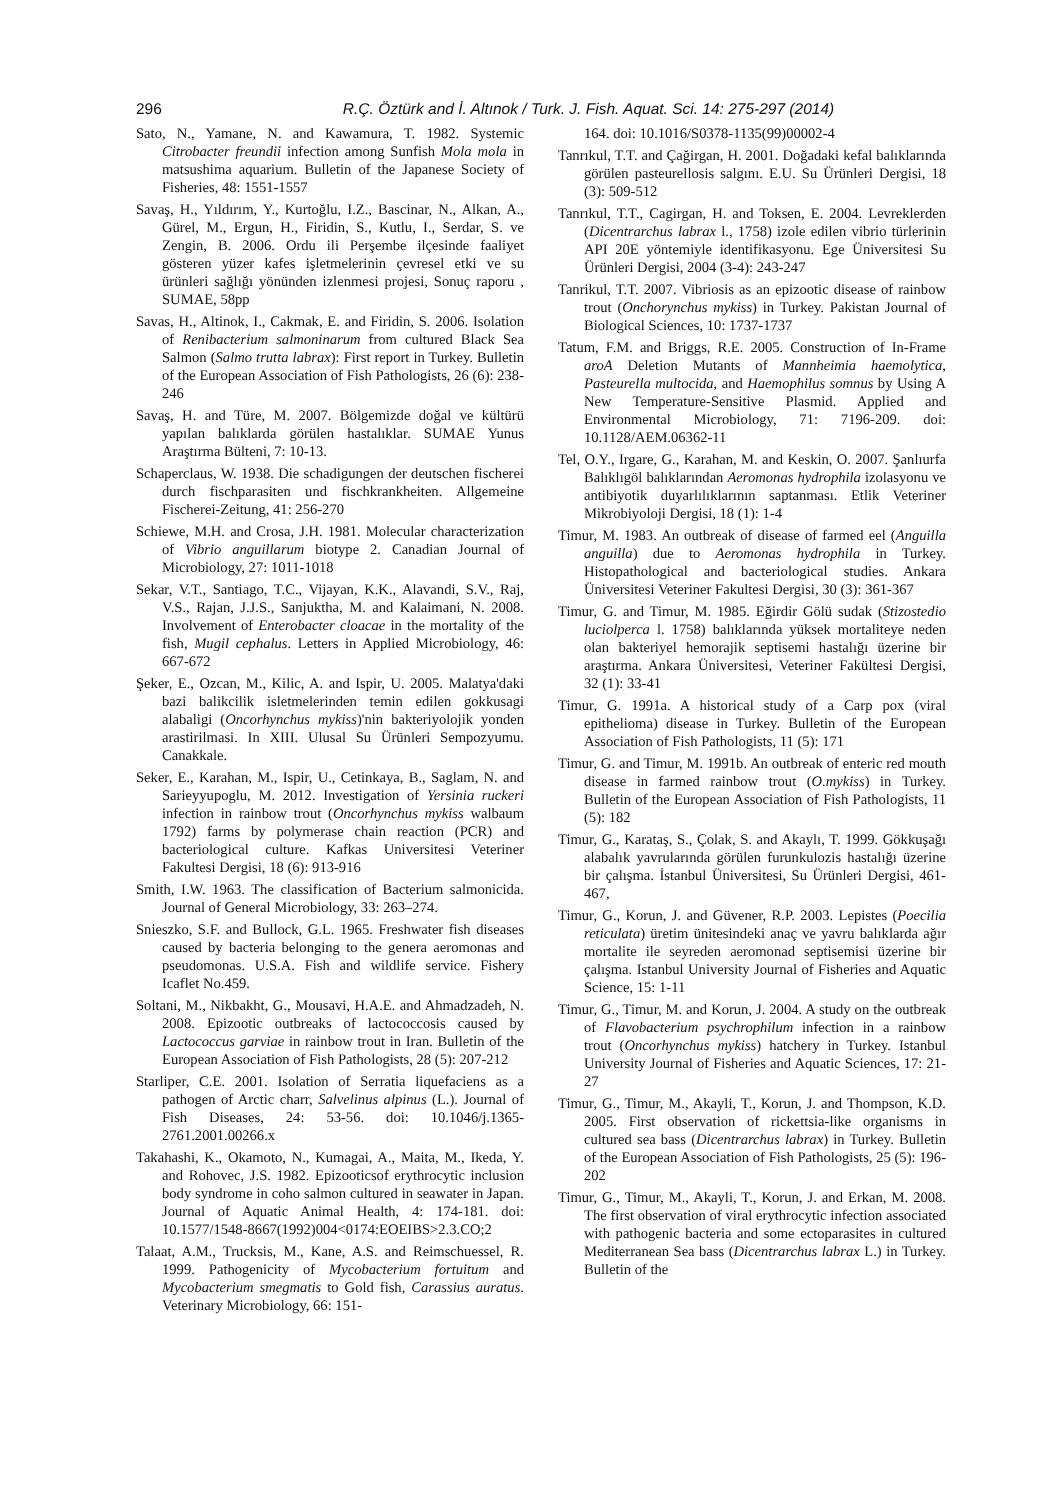296 R.Ç. Öztürk and İ. Altınok / Turk. J. Fish. Aquat. Sci. 14: 275-297 (2014)
Sato, N., Yamane, N. and Kawamura, T. 1982. Systemic Citrobacter freundii infection among Sunfish Mola mola in matsushima aquarium. Bulletin of the Japanese Society of Fisheries, 48: 1551-1557
Savaş, H., Yıldırım, Y., Kurtoğlu, I.Z., Bascinar, N., Alkan, A., Gürel, M., Ergun, H., Firidin, S., Kutlu, I., Serdar, S. ve Zengin, B. 2006. Ordu ili Perşembe ilçesinde faaliyet gösteren yüzer kafes işletmelerinin çevresel etki ve su ürünleri sağlığı yönünden izlenmesi projesi, Sonuç raporu , SUMAE, 58pp
Savas, H., Altinok, I., Cakmak, E. and Firidin, S. 2006. Isolation of Renibacterium salmoninarum from cultured Black Sea Salmon (Salmo trutta labrax): First report in Turkey. Bulletin of the European Association of Fish Pathologists, 26 (6): 238-246
Savaş, H. and Türe, M. 2007. Bölgemizde doğal ve kültürü yapılan balıklarda görülen hastalıklar. SUMAE Yunus Araştırma Bülteni, 7: 10-13.
Schaperclaus, W. 1938. Die schadigungen der deutschen fischerei durch fischparasiten und fischkrankheiten. Allgemeine Fischerei-Zeitung, 41: 256-270
Schiewe, M.H. and Crosa, J.H. 1981. Molecular characterization of Vibrio anguillarum biotype 2. Canadian Journal of Microbiology, 27: 1011-1018
Sekar, V.T., Santiago, T.C., Vijayan, K.K., Alavandi, S.V., Raj, V.S., Rajan, J.J.S., Sanjuktha, M. and Kalaimani, N. 2008. Involvement of Enterobacter cloacae in the mortality of the fish, Mugil cephalus. Letters in Applied Microbiology, 46: 667-672
Şeker, E., Ozcan, M., Kilic, A. and Ispir, U. 2005. Malatya'daki bazi balikcilik isletmelerinden temin edilen gokkusagi alabaligi (Oncorhynchus mykiss)'nin bakteriyolojik yonden arastirilmasi. In XIII. Ulusal Su Ürünleri Sempozyumu. Canakkale.
Seker, E., Karahan, M., Ispir, U., Cetinkaya, B., Saglam, N. and Sarieyyupoglu, M. 2012. Investigation of Yersinia ruckeri infection in rainbow trout (Oncorhynchus mykiss walbaum 1792) farms by polymerase chain reaction (PCR) and bacteriological culture. Kafkas Universitesi Veteriner Fakultesi Dergisi, 18 (6): 913-916
Smith, I.W. 1963. The classification of Bacterium salmonicida. Journal of General Microbiology, 33: 263–274.
Snieszko, S.F. and Bullock, G.L. 1965. Freshwater fish diseases caused by bacteria belonging to the genera aeromonas and pseudomonas. U.S.A. Fish and wildlife service. Fishery Icaflet No.459.
Soltani, M., Nikbakht, G., Mousavi, H.A.E. and Ahmadzadeh, N. 2008. Epizootic outbreaks of lactococcosis caused by Lactococcus garviae in rainbow trout in Iran. Bulletin of the European Association of Fish Pathologists, 28 (5): 207-212
Starliper, C.E. 2001. Isolation of Serratia liquefaciens as a pathogen of Arctic charr, Salvelinus alpinus (L.). Journal of Fish Diseases, 24: 53-56. doi: 10.1046/j.1365-2761.2001.00266.x
Takahashi, K., Okamoto, N., Kumagai, A., Maita, M., Ikeda, Y. and Rohovec, J.S. 1982. Epizooticsof erythrocytic inclusion body syndrome in coho salmon cultured in seawater in Japan. Journal of Aquatic Animal Health, 4: 174-181. doi: 10.1577/1548-8667(1992)004<0174:EOEIBS>2.3.CO;2
Talaat, A.M., Trucksis, M., Kane, A.S. and Reimschuessel, R. 1999. Pathogenicity of Mycobacterium fortuitum and Mycobacterium smegmatis to Gold fish, Carassius auratus. Veterinary Microbiology, 66: 151-
164. doi: 10.1016/S0378-1135(99)00002-4
Tanrıkul, T.T. and Çağirgan, H. 2001. Doğadaki kefal balıklarında görülen pasteurellosis salgını. E.U. Su Ürünleri Dergisi, 18 (3): 509-512
Tanrıkul, T.T., Cagirgan, H. and Toksen, E. 2004. Levreklerden (Dicentrarchus labrax l., 1758) izole edilen vibrio türlerinin API 20E yöntemiyle identifikasyonu. Ege Üniversitesi Su Ürünleri Dergisi, 2004 (3-4): 243-247
Tanrikul, T.T. 2007. Vibriosis as an epizootic disease of rainbow trout (Onchorynchus mykiss) in Turkey. Pakistan Journal of Biological Sciences, 10: 1737-1737
Tatum, F.M. and Briggs, R.E. 2005. Construction of In-Frame aroA Deletion Mutants of Mannheimia haemolytica, Pasteurella multocida, and Haemophilus somnus by Using A New Temperature-Sensitive Plasmid. Applied and Environmental Microbiology, 71: 7196-209. doi: 10.1128/AEM.06362-11
Tel, O.Y., Irgare, G., Karahan, M. and Keskin, O. 2007. Şanlıurfa Balıklıgöl balıklarından Aeromonas hydrophila izolasyonu ve antibiyotik duyarlılıklarının saptanması. Etlik Veteriner Mikrobiyoloji Dergisi, 18 (1): 1-4
Timur, M. 1983. An outbreak of disease of farmed eel (Anguilla anguilla) due to Aeromonas hydrophila in Turkey. Histopathological and bacteriological studies. Ankara Üniversitesi Veteriner Fakultesi Dergisi, 30 (3): 361-367
Timur, G. and Timur, M. 1985. Eğirdir Gölü sudak (Stizostedio luciolperca l. 1758) balıklarında yüksek mortaliteye neden olan bakteriyel hemorajik septisemi hastalığı üzerine bir araştırma. Ankara Üniversitesi, Veteriner Fakültesi Dergisi, 32 (1): 33-41
Timur, G. 1991a. A historical study of a Carp pox (viral epithelioma) disease in Turkey. Bulletin of the European Association of Fish Pathologists, 11 (5): 171
Timur, G. and Timur, M. 1991b. An outbreak of enteric red mouth disease in farmed rainbow trout (O.mykiss) in Turkey. Bulletin of the European Association of Fish Pathologists, 11 (5): 182
Timur, G., Karataş, S., Çolak, S. and Akaylı, T. 1999. Gökkuşağı alabalık yavrularında görülen furunkulozis hastalığı üzerine bir çalışma. İstanbul Üniversitesi, Su Ürünleri Dergisi, 461-467,
Timur, G., Korun, J. and Güvener, R.P. 2003. Lepistes (Poecilia reticulata) üretim ünitesindeki anaç ve yavru balıklarda ağır mortalite ile seyreden aeromonad septisemisi üzerine bir çalışma. Istanbul University Journal of Fisheries and Aquatic Science, 15: 1-11
Timur, G., Timur, M. and Korun, J. 2004. A study on the outbreak of Flavobacterium psychrophilum infection in a rainbow trout (Oncorhynchus mykiss) hatchery in Turkey. Istanbul University Journal of Fisheries and Aquatic Sciences, 17: 21-27
Timur, G., Timur, M., Akayli, T., Korun, J. and Thompson, K.D. 2005. First observation of rickettsia-like organisms in cultured sea bass (Dicentrarchus labrax) in Turkey. Bulletin of the European Association of Fish Pathologists, 25 (5): 196-202
Timur, G., Timur, M., Akayli, T., Korun, J. and Erkan, M. 2008. The first observation of viral erythrocytic infection associated with pathogenic bacteria and some ectoparasites in cultured Mediterranean Sea bass (Dicentrarchus labrax L.) in Turkey. Bulletin of the